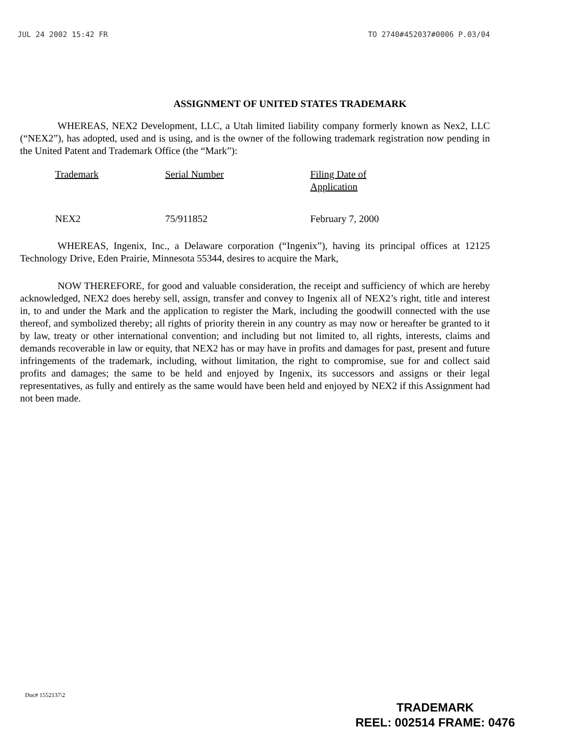JUL 24 2002 15:42 FR TO 2740#452037#0006 P.03/04
ASSIGNMENT OF UNITED STATES TRADEMARK
WHEREAS, NEX2 Development, LLC, a Utah limited liability company formerly known as Nex2, LLC (“NEX2”), has adopted, used and is using, and is the owner of the following trademark registration now pending in the United Patent and Trademark Office (the “Mark”):
| Trademark | Serial Number | Filing Date of Application |
| --- | --- | --- |
| NEX2 | 75/911852 | February 7, 2000 |
WHEREAS, Ingenix, Inc., a Delaware corporation (“Ingenix”), having its principal offices at 12125 Technology Drive, Eden Prairie, Minnesota 55344, desires to acquire the Mark,
NOW THEREFORE, for good and valuable consideration, the receipt and sufficiency of which are hereby acknowledged, NEX2 does hereby sell, assign, transfer and convey to Ingenix all of NEX2’s right, title and interest in, to and under the Mark and the application to register the Mark, including the goodwill connected with the use thereof, and symbolized thereby; all rights of priority therein in any country as may now or hereafter be granted to it by law, treaty or other international convention; and including but not limited to, all rights, interests, claims and demands recoverable in law or equity, that NEX2 has or may have in profits and damages for past, present and future infringements of the trademark, including, without limitation, the right to compromise, sue for and collect said profits and damages; the same to be held and enjoyed by Ingenix, its successors and assigns or their legal representatives, as fully and entirely as the same would have been held and enjoyed by NEX2 if this Assignment had not been made.
Doc# 1552137\2
TRADEMARK
REEL: 002514 FRAME: 0476